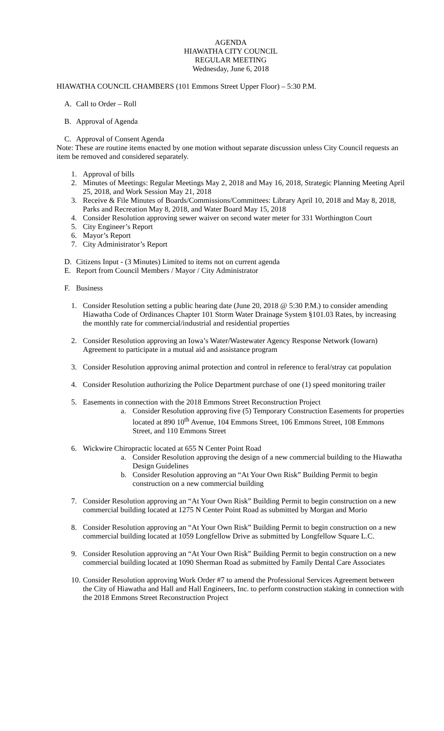AGENDA
HIAWATHA CITY COUNCIL
REGULAR MEETING
Wednesday, June 6, 2018
HIAWATHA COUNCIL CHAMBERS (101 Emmons Street Upper Floor) – 5:30 P.M.
A. Call to Order – Roll
B. Approval of Agenda
C. Approval of Consent Agenda
Note: These are routine items enacted by one motion without separate discussion unless City Council requests an item be removed and considered separately.
1. Approval of bills
2. Minutes of Meetings: Regular Meetings May 2, 2018 and May 16, 2018, Strategic Planning Meeting April 25, 2018, and Work Session May 21, 2018
3. Receive & File Minutes of Boards/Commissions/Committees: Library April 10, 2018 and May 8, 2018, Parks and Recreation May 8, 2018, and Water Board May 15, 2018
4. Consider Resolution approving sewer waiver on second water meter for 331 Worthington Court
5. City Engineer’s Report
6. Mayor’s Report
7. City Administrator’s Report
D. Citizens Input - (3 Minutes) Limited to items not on current agenda
E. Report from Council Members / Mayor / City Administrator
F. Business
1. Consider Resolution setting a public hearing date (June 20, 2018 @ 5:30 P.M.) to consider amending Hiawatha Code of Ordinances Chapter 101 Storm Water Drainage System §101.03 Rates, by increasing the monthly rate for commercial/industrial and residential properties
2. Consider Resolution approving an Iowa’s Water/Wastewater Agency Response Network (Iowarn) Agreement to participate in a mutual aid and assistance program
3. Consider Resolution approving animal protection and control in reference to feral/stray cat population
4. Consider Resolution authorizing the Police Department purchase of one (1) speed monitoring trailer
5. Easements in connection with the 2018 Emmons Street Reconstruction Project
a. Consider Resolution approving five (5) Temporary Construction Easements for properties located at 890 10<sup>th</sup> Avenue, 104 Emmons Street, 106 Emmons Street, 108 Emmons Street, and 110 Emmons Street
6. Wickwire Chiropractic located at 655 N Center Point Road
a. Consider Resolution approving the design of a new commercial building to the Hiawatha Design Guidelines
b. Consider Resolution approving an “At Your Own Risk” Building Permit to begin construction on a new commercial building
7. Consider Resolution approving an “At Your Own Risk” Building Permit to begin construction on a new commercial building located at 1275 N Center Point Road as submitted by Morgan and Morio
8. Consider Resolution approving an “At Your Own Risk” Building Permit to begin construction on a new commercial building located at 1059 Longfellow Drive as submitted by Longfellow Square L.C.
9. Consider Resolution approving an “At Your Own Risk” Building Permit to begin construction on a new commercial building located at 1090 Sherman Road as submitted by Family Dental Care Associates
10. Consider Resolution approving Work Order #7 to amend the Professional Services Agreement between the City of Hiawatha and Hall and Hall Engineers, Inc. to perform construction staking in connection with the 2018 Emmons Street Reconstruction Project